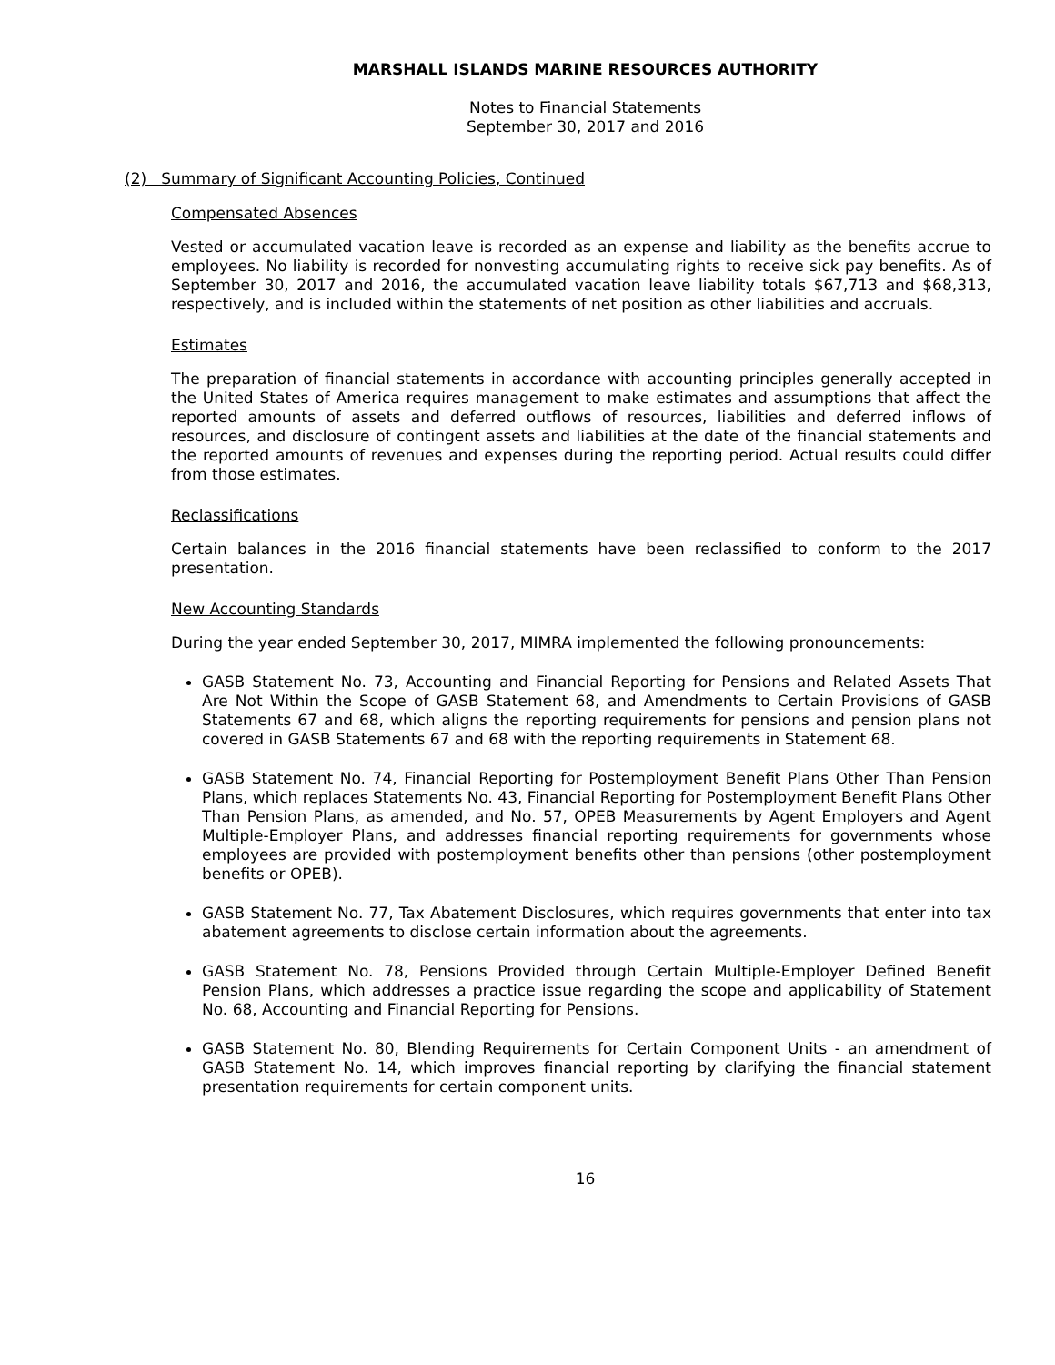MARSHALL ISLANDS MARINE RESOURCES AUTHORITY
Notes to Financial Statements
September 30, 2017 and 2016
(2) Summary of Significant Accounting Policies, Continued
Compensated Absences
Vested or accumulated vacation leave is recorded as an expense and liability as the benefits accrue to employees. No liability is recorded for nonvesting accumulating rights to receive sick pay benefits. As of September 30, 2017 and 2016, the accumulated vacation leave liability totals $67,713 and $68,313, respectively, and is included within the statements of net position as other liabilities and accruals.
Estimates
The preparation of financial statements in accordance with accounting principles generally accepted in the United States of America requires management to make estimates and assumptions that affect the reported amounts of assets and deferred outflows of resources, liabilities and deferred inflows of resources, and disclosure of contingent assets and liabilities at the date of the financial statements and the reported amounts of revenues and expenses during the reporting period. Actual results could differ from those estimates.
Reclassifications
Certain balances in the 2016 financial statements have been reclassified to conform to the 2017 presentation.
New Accounting Standards
During the year ended September 30, 2017, MIMRA implemented the following pronouncements:
GASB Statement No. 73, Accounting and Financial Reporting for Pensions and Related Assets That Are Not Within the Scope of GASB Statement 68, and Amendments to Certain Provisions of GASB Statements 67 and 68, which aligns the reporting requirements for pensions and pension plans not covered in GASB Statements 67 and 68 with the reporting requirements in Statement 68.
GASB Statement No. 74, Financial Reporting for Postemployment Benefit Plans Other Than Pension Plans, which replaces Statements No. 43, Financial Reporting for Postemployment Benefit Plans Other Than Pension Plans, as amended, and No. 57, OPEB Measurements by Agent Employers and Agent Multiple-Employer Plans, and addresses financial reporting requirements for governments whose employees are provided with postemployment benefits other than pensions (other postemployment benefits or OPEB).
GASB Statement No. 77, Tax Abatement Disclosures, which requires governments that enter into tax abatement agreements to disclose certain information about the agreements.
GASB Statement No. 78, Pensions Provided through Certain Multiple-Employer Defined Benefit Pension Plans, which addresses a practice issue regarding the scope and applicability of Statement No. 68, Accounting and Financial Reporting for Pensions.
GASB Statement No. 80, Blending Requirements for Certain Component Units - an amendment of GASB Statement No. 14, which improves financial reporting by clarifying the financial statement presentation requirements for certain component units.
16